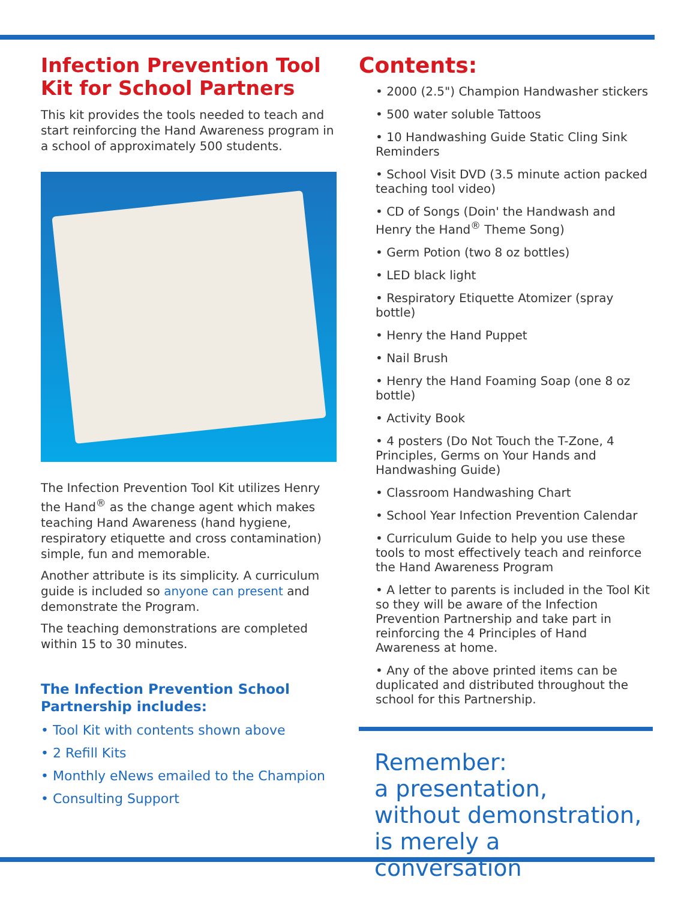Infection Prevention Tool Kit for School Partners
This kit provides the tools needed to teach and start reinforcing the Hand Awareness program in a school of approximately 500 students.
The Infection Prevention Tool Kit utilizes Henry the Hand<sup>®</sup> as the change agent which makes teaching Hand Awareness (hand hygiene, respiratory etiquette and cross contamination) simple, fun and memorable.
Another attribute is its simplicity. A curriculum guide is included so anyone can present and demonstrate the Program.
The teaching demonstrations are completed within 15 to 30 minutes.
The Infection Prevention School Partnership includes:
• Tool Kit with contents shown above
• 2 Refill Kits
• Monthly eNews emailed to the Champion
• Consulting Support
Contents:
• 2000 (2.5") Champion Handwasher stickers
• 500 water soluble Tattoos
• 10 Handwashing Guide Static Cling Sink Reminders
• School Visit DVD (3.5 minute action packed teaching tool video)
• CD of Songs (Doin' the Handwash and Henry the Hand<sup>®</sup> Theme Song)
• Germ Potion (two 8 oz bottles)
• LED black light
• Respiratory Etiquette Atomizer (spray bottle)
• Henry the Hand Puppet
• Nail Brush
• Henry the Hand Foaming Soap (one 8 oz bottle)
• Activity Book
• 4 posters (Do Not Touch the T-Zone, 4 Principles, Germs on Your Hands and Handwashing Guide)
• Classroom Handwashing Chart
• School Year Infection Prevention Calendar
• Curriculum Guide to help you use these tools to most effectively teach and reinforce the Hand Awareness Program
• A letter to parents is included in the Tool Kit so they will be aware of the Infection Prevention Partnership and take part in reinforcing the 4 Principles of Hand Awareness at home.
• Any of the above printed items can be duplicated and distributed throughout the school for this Partnership.
Remember:
a presentation,
without demonstration,
is merely a conversation